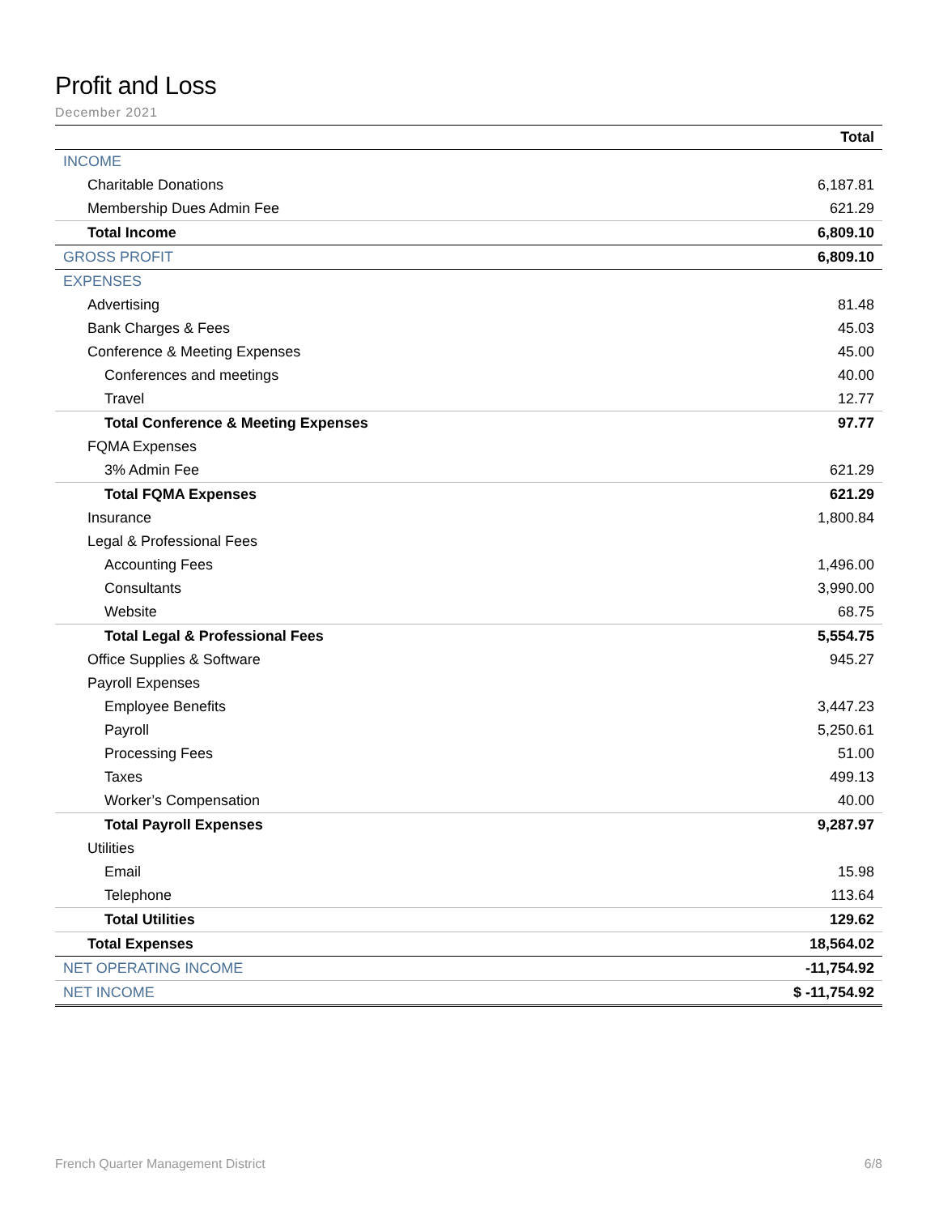Profit and Loss
December 2021
| | Total |
| --- | --- |
| INCOME | |
| Charitable Donations | 6,187.81 |
| Membership Dues Admin Fee | 621.29 |
| Total Income | 6,809.10 |
| GROSS PROFIT | 6,809.10 |
| EXPENSES | |
| Advertising | 81.48 |
| Bank Charges & Fees | 45.03 |
| Conference & Meeting Expenses | 45.00 |
| Conferences and meetings | 40.00 |
| Travel | 12.77 |
| Total Conference & Meeting Expenses | 97.77 |
| FQMA Expenses | |
| 3% Admin Fee | 621.29 |
| Total FQMA Expenses | 621.29 |
| Insurance | 1,800.84 |
| Legal & Professional Fees | |
| Accounting Fees | 1,496.00 |
| Consultants | 3,990.00 |
| Website | 68.75 |
| Total Legal & Professional Fees | 5,554.75 |
| Office Supplies & Software | 945.27 |
| Payroll Expenses | |
| Employee Benefits | 3,447.23 |
| Payroll | 5,250.61 |
| Processing Fees | 51.00 |
| Taxes | 499.13 |
| Worker’s Compensation | 40.00 |
| Total Payroll Expenses | 9,287.97 |
| Utilities | |
| Email | 15.98 |
| Telephone | 113.64 |
| Total Utilities | 129.62 |
| Total Expenses | 18,564.02 |
| NET OPERATING INCOME | -11,754.92 |
| NET INCOME | $ -11,754.92 |
French Quarter Management District 6/8